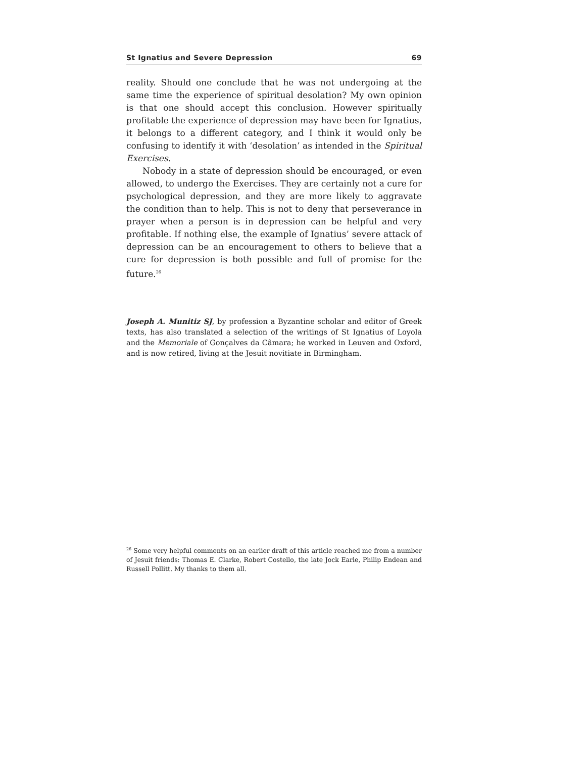St Ignatius and Severe Depression 69
reality. Should one conclude that he was not undergoing at the same time the experience of spiritual desolation? My own opinion is that one should accept this conclusion. However spiritually profitable the experience of depression may have been for Ignatius, it belongs to a different category, and I think it would only be confusing to identify it with ‘desolation’ as intended in the Spiritual Exercises.
Nobody in a state of depression should be encouraged, or even allowed, to undergo the Exercises. They are certainly not a cure for psychological depression, and they are more likely to aggravate the condition than to help. This is not to deny that perseverance in prayer when a person is in depression can be helpful and very profitable. If nothing else, the example of Ignatius’ severe attack of depression can be an encouragement to others to believe that a cure for depression is both possible and full of promise for the future.<sup>26</sup>
Joseph A. Munitiz SJ, by profession a Byzantine scholar and editor of Greek texts, has also translated a selection of the writings of St Ignatius of Loyola and the Memoriale of Gonçalves da Câmara; he worked in Leuven and Oxford, and is now retired, living at the Jesuit novitiate in Birmingham.
<sup>26</sup> Some very helpful comments on an earlier draft of this article reached me from a number of Jesuit friends: Thomas E. Clarke, Robert Costello, the late Jock Earle, Philip Endean and Russell Pollitt. My thanks to them all.